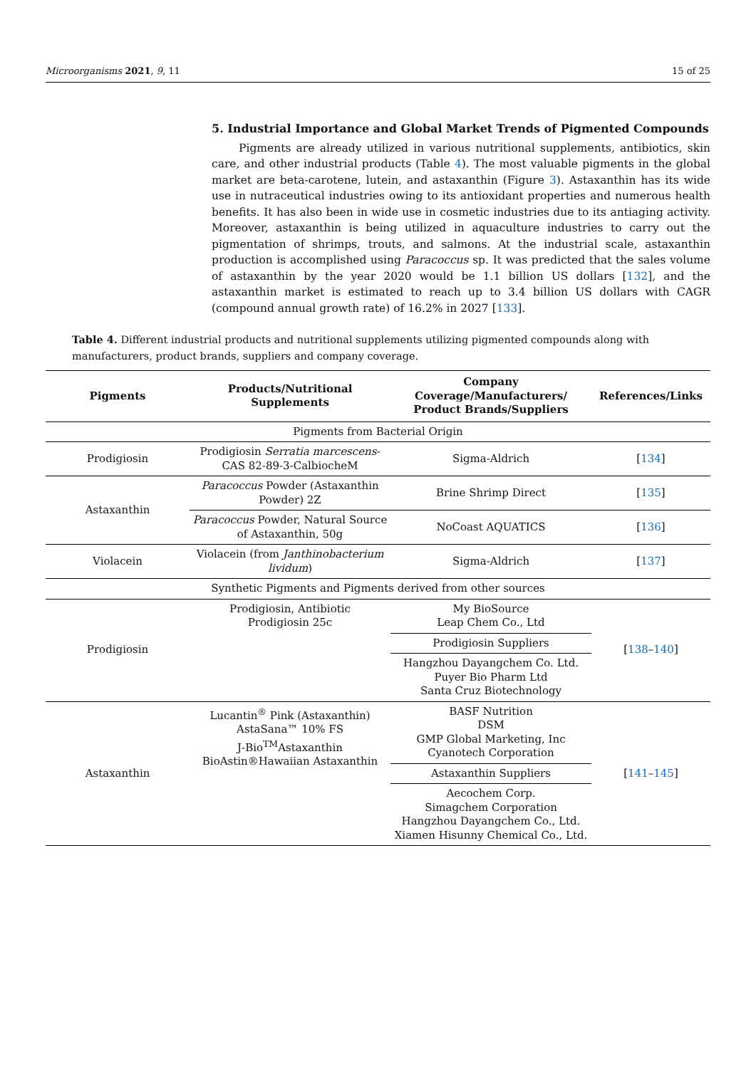Microorganisms 2021, 9, 11 15 of 25
5. Industrial Importance and Global Market Trends of Pigmented Compounds
Pigments are already utilized in various nutritional supplements, antibiotics, skin care, and other industrial products (Table 4). The most valuable pigments in the global market are beta-carotene, lutein, and astaxanthin (Figure 3). Astaxanthin has its wide use in nutraceutical industries owing to its antioxidant properties and numerous health benefits. It has also been in wide use in cosmetic industries due to its antiaging activity. Moreover, astaxanthin is being utilized in aquaculture industries to carry out the pigmentation of shrimps, trouts, and salmons. At the industrial scale, astaxanthin production is accomplished using Paracoccus sp. It was predicted that the sales volume of astaxanthin by the year 2020 would be 1.1 billion US dollars [132], and the astaxanthin market is estimated to reach up to 3.4 billion US dollars with CAGR (compound annual growth rate) of 16.2% in 2027 [133].
Table 4. Different industrial products and nutritional supplements utilizing pigmented compounds along with manufacturers, product brands, suppliers and company coverage.
| Pigments | Products/Nutritional Supplements | Company Coverage/Manufacturers/ Product Brands/Suppliers | References/Links |
| --- | --- | --- | --- |
| Pigments from Bacterial Origin | | | |
| Prodigiosin | Prodigiosin Serratia marcescens -CAS 82-89-3-CalbiocheM | Sigma-Aldrich | [ 134 ] |
| Astaxanthin | Paracoccus Powder (Astaxanthin Powder) 2Z | Brine Shrimp Direct | [ 135 ] |
| | Paracoccus Powder, Natural Source of Astaxanthin, 50g | NoCoast AQUATICS | [ 136 ] |
| Violacein | Violacein (from Janthinobacterium lividum ) | Sigma-Aldrich | [ 137 ] |
| Synthetic Pigments and Pigments derived from other sources | | | |
| Prodigiosin | Prodigiosin, Antibiotic Prodigiosin 25c | My BioSource Leap Chem Co., Ltd | [ 138 – 140 ] |
| | | Prodigiosin Suppliers | |
| | | Hangzhou Dayangchem Co. Ltd. Puyer Bio Pharm Ltd Santa Cruz Biotechnology | |
| Astaxanthin | Lucantin<sup>®</sup> Pink (Astaxanthin) AstaSana™ 10% FS J-Bio<sup>TM</sup>Astaxanthin BioAstin®Hawaiian Astaxanthin | BASF Nutrition DSM GMP Global Marketing, Inc Cyanotech Corporation | [ 141 – 145 ] |
| | | Astaxanthin Suppliers | |
| | | Aecochem Corp. Simagchem Corporation Hangzhou Dayangchem Co., Ltd. Xiamen Hisunny Chemical Co., Ltd. | |